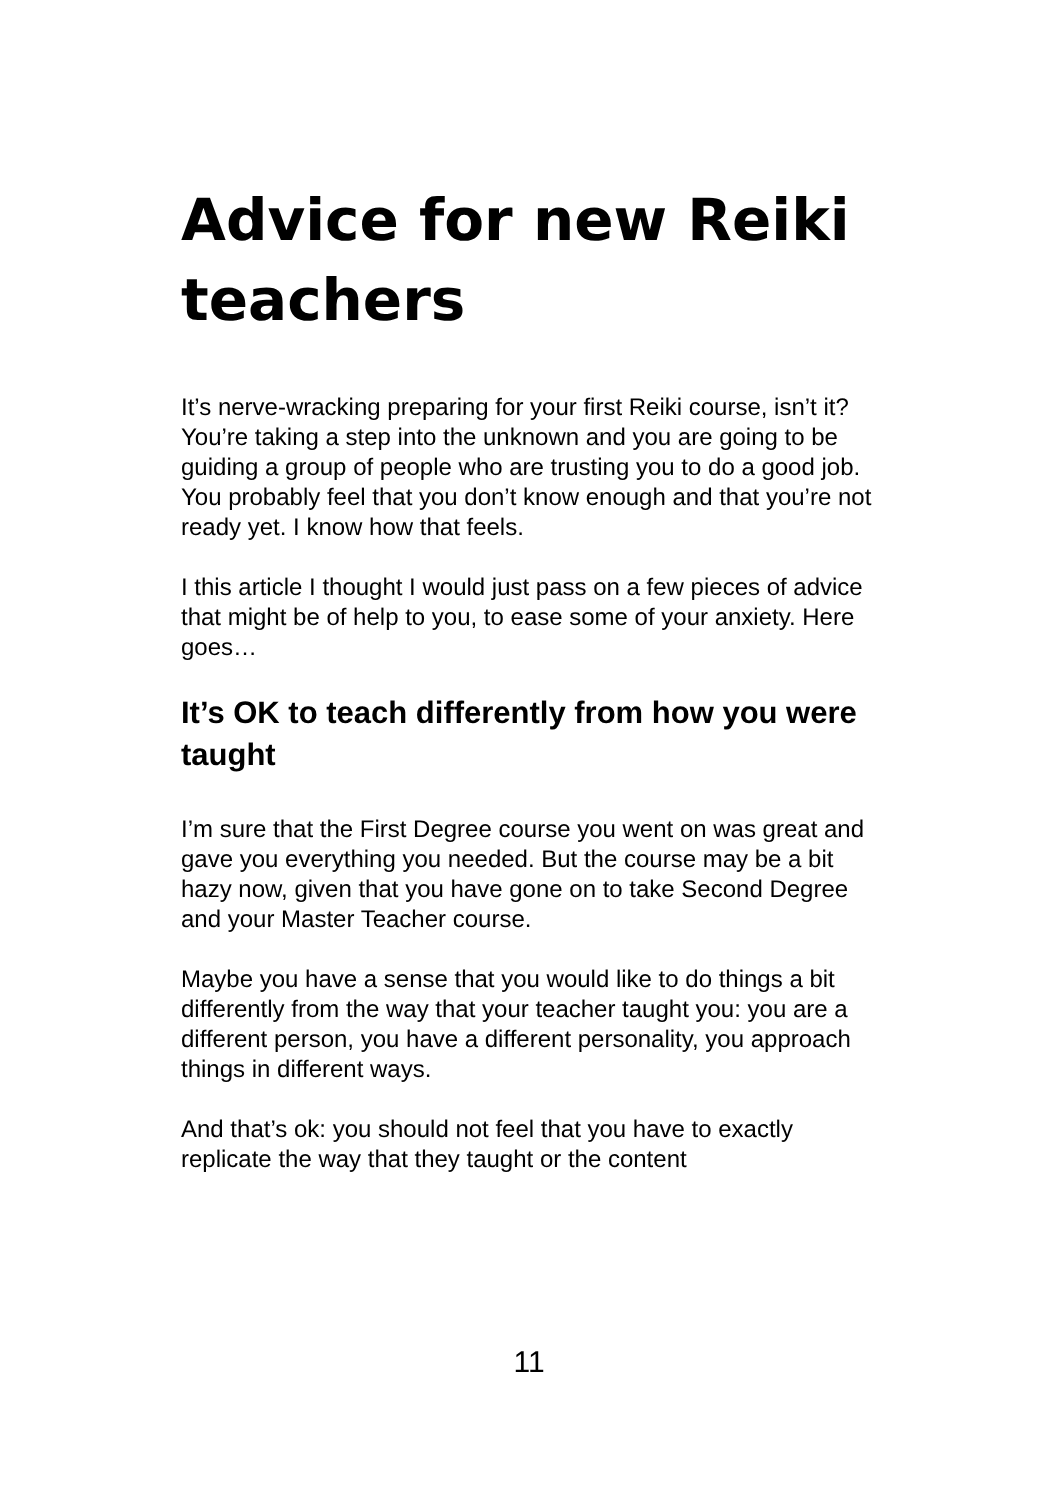Advice for new Reiki teachers
It’s nerve-wracking preparing for your first Reiki course, isn’t it? You’re taking a step into the unknown and you are going to be guiding a group of people who are trusting you to do a good job. You probably feel that you don’t know enough and that you’re not ready yet. I know how that feels.
I this article I thought I would just pass on a few pieces of advice that might be of help to you, to ease some of your anxiety. Here goes…
It’s OK to teach differently from how you were taught
I’m sure that the First Degree course you went on was great and gave you everything you needed. But the course may be a bit hazy now, given that you have gone on to take Second Degree and your Master Teacher course.
Maybe you have a sense that you would like to do things a bit differently from the way that your teacher taught you: you are a different person, you have a different personality, you approach things in different ways.
And that’s ok: you should not feel that you have to exactly replicate the way that they taught or the content
11